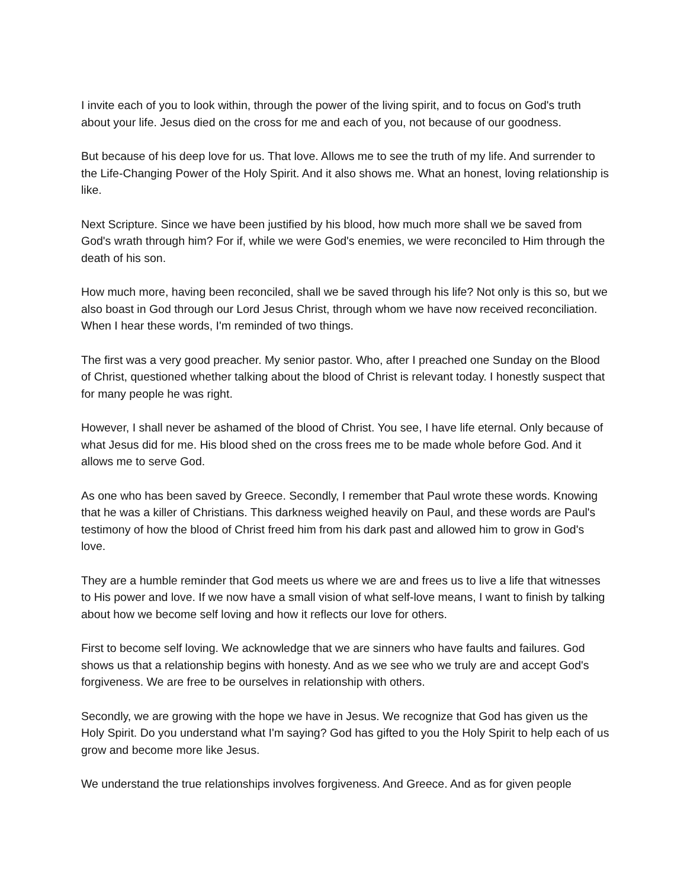I invite each of you to look within, through the power of the living spirit, and to focus on God's truth about your life. Jesus died on the cross for me and each of you, not because of our goodness.
But because of his deep love for us. That love. Allows me to see the truth of my life. And surrender to the Life-Changing Power of the Holy Spirit. And it also shows me. What an honest, loving relationship is like.
Next Scripture. Since we have been justified by his blood, how much more shall we be saved from God's wrath through him? For if, while we were God's enemies, we were reconciled to Him through the death of his son.
How much more, having been reconciled, shall we be saved through his life? Not only is this so, but we also boast in God through our Lord Jesus Christ, through whom we have now received reconciliation. When I hear these words, I'm reminded of two things.
The first was a very good preacher. My senior pastor. Who, after I preached one Sunday on the Blood of Christ, questioned whether talking about the blood of Christ is relevant today. I honestly suspect that for many people he was right.
However, I shall never be ashamed of the blood of Christ. You see, I have life eternal. Only because of what Jesus did for me. His blood shed on the cross frees me to be made whole before God. And it allows me to serve God.
As one who has been saved by Greece. Secondly, I remember that Paul wrote these words. Knowing that he was a killer of Christians. This darkness weighed heavily on Paul, and these words are Paul's testimony of how the blood of Christ freed him from his dark past and allowed him to grow in God's love.
They are a humble reminder that God meets us where we are and frees us to live a life that witnesses to His power and love. If we now have a small vision of what self-love means, I want to finish by talking about how we become self loving and how it reflects our love for others.
First to become self loving. We acknowledge that we are sinners who have faults and failures. God shows us that a relationship begins with honesty. And as we see who we truly are and accept God's forgiveness. We are free to be ourselves in relationship with others.
Secondly, we are growing with the hope we have in Jesus. We recognize that God has given us the Holy Spirit. Do you understand what I'm saying? God has gifted to you the Holy Spirit to help each of us grow and become more like Jesus.
We understand the true relationships involves forgiveness. And Greece. And as for given people